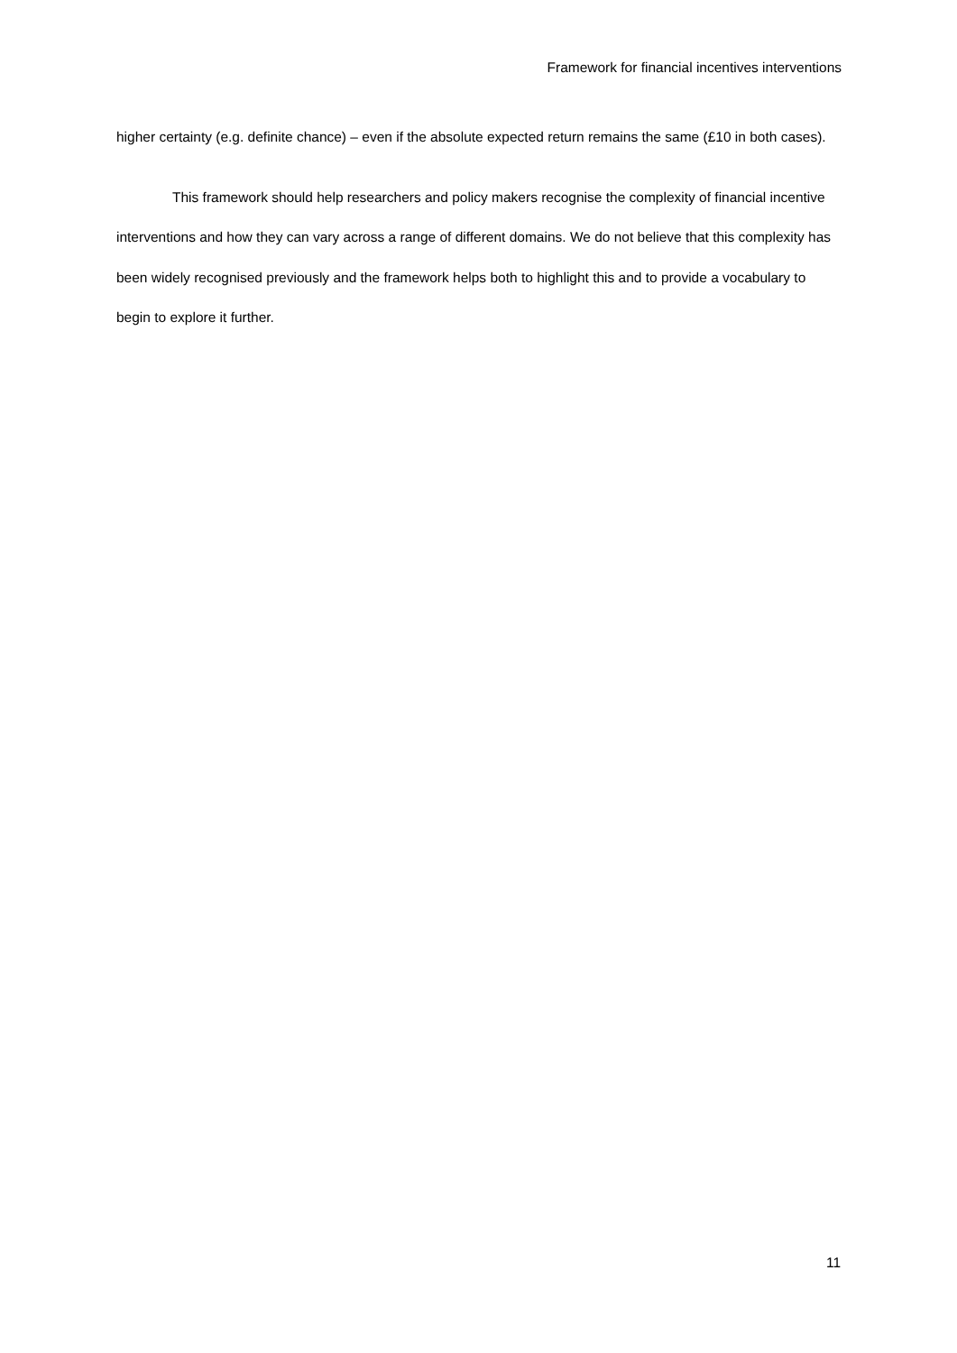Framework for financial incentives interventions
higher certainty (e.g. definite chance) – even if the absolute expected return remains the same (£10 in both cases).
This framework should help researchers and policy makers recognise the complexity of financial incentive interventions and how they can vary across a range of different domains. We do not believe that this complexity has been widely recognised previously and the framework helps both to highlight this and to provide a vocabulary to begin to explore it further.
11